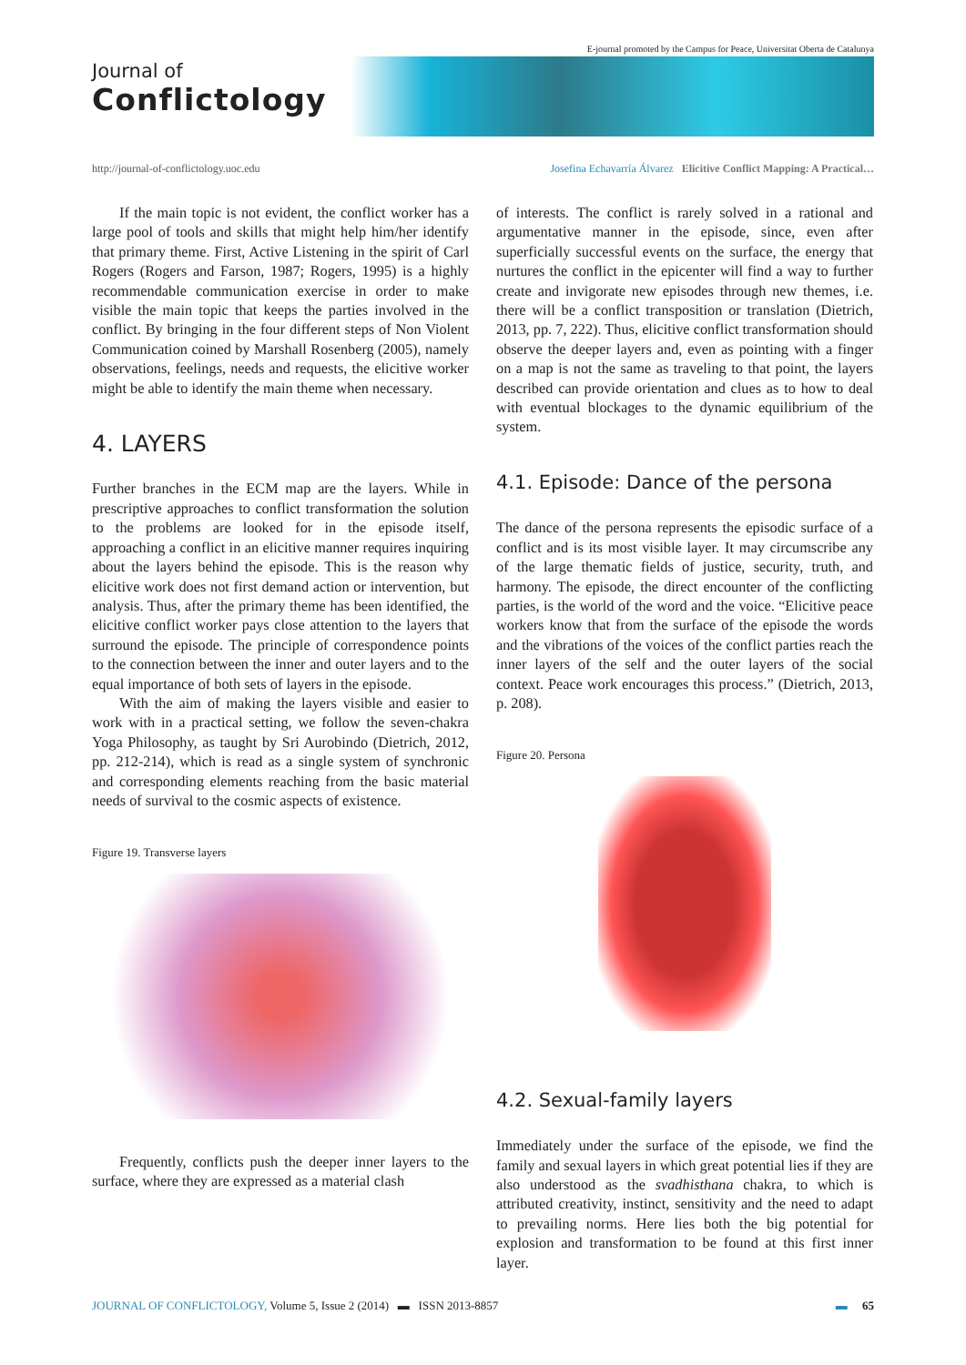Journal of
Conflictology
E-journal promoted by the Campus for Peace, Universitat Oberta de Catalunya
http://journal-of-conflictology.uoc.edu Josefina Echavarría Álvarez Elicitive Conflict Mapping: A Practical…
If the main topic is not evident, the conflict worker has a large pool of tools and skills that might help him/her identify that primary theme. First, Active Listening in the spirit of Carl Rogers (Rogers and Farson, 1987; Rogers, 1995) is a highly recommendable communication exercise in order to make visible the main topic that keeps the parties involved in the conflict. By bringing in the four different steps of Non Violent Communication coined by Marshall Rosenberg (2005), namely observations, feelings, needs and requests, the elicitive worker might be able to identify the main theme when necessary.
4. LAYERS
Further branches in the ECM map are the layers. While in prescriptive approaches to conflict transformation the solution to the problems are looked for in the episode itself, approaching a conflict in an elicitive manner requires inquiring about the layers behind the episode. This is the reason why elicitive work does not first demand action or intervention, but analysis. Thus, after the primary theme has been identified, the elicitive conflict worker pays close attention to the layers that surround the episode. The principle of correspondence points to the connection between the inner and outer layers and to the equal importance of both sets of layers in the episode.
With the aim of making the layers visible and easier to work with in a practical setting, we follow the seven-chakra Yoga Philosophy, as taught by Sri Aurobindo (Dietrich, 2012, pp. 212-214), which is read as a single system of synchronic and corresponding elements reaching from the basic material needs of survival to the cosmic aspects of existence.
Figure 19. Transverse layers
Frequently, conflicts push the deeper inner layers to the surface, where they are expressed as a material clash
of interests. The conflict is rarely solved in a rational and argumentative manner in the episode, since, even after superficially successful events on the surface, the energy that nurtures the conflict in the epicenter will find a way to further create and invigorate new episodes through new themes, i.e. there will be a conflict transposition or translation (Dietrich, 2013, pp. 7, 222). Thus, elicitive conflict transformation should observe the deeper layers and, even as pointing with a finger on a map is not the same as traveling to that point, the layers described can provide orientation and clues as to how to deal with eventual blockages to the dynamic equilibrium of the system.
4.1. Episode: Dance of the persona
The dance of the persona represents the episodic surface of a conflict and is its most visible layer. It may circumscribe any of the large thematic fields of justice, security, truth, and harmony. The episode, the direct encounter of the conflicting parties, is the world of the word and the voice. “Elicitive peace workers know that from the surface of the episode the words and the vibrations of the voices of the conflict parties reach the inner layers of the self and the outer layers of the social context. Peace work encourages this process.” (Dietrich, 2013, p. 208).
Figure 20. Persona
4.2. Sexual-family layers
Immediately under the surface of the episode, we find the family and sexual layers in which great potential lies if they are also understood as the svadhisthana chakra, to which is attributed creativity, instinct, sensitivity and the need to adapt to prevailing norms. Here lies both the big potential for explosion and transformation to be found at this first inner layer.
JOURNAL OF CONFLICTOLOGY, Volume 5, Issue 2 (2014) ▬ ISSN 2013-8857 ▬ 65